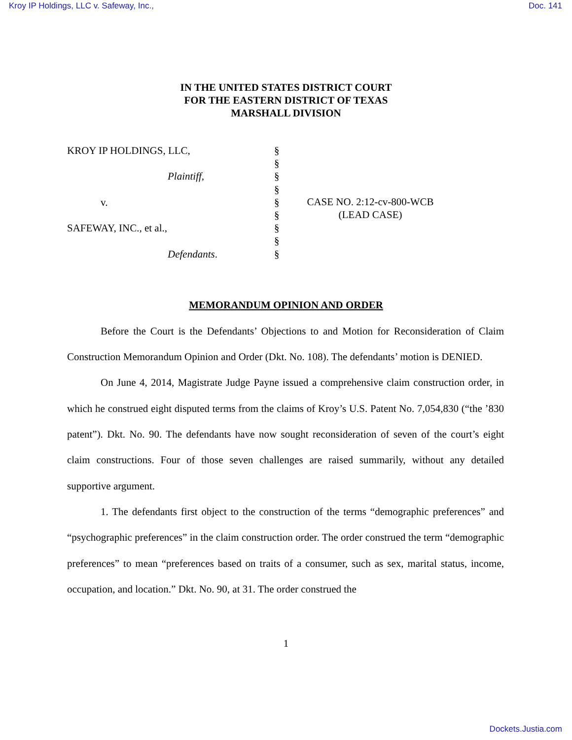Kroy IP Holdings, LLC v. Safeway, Inc., Doc. 141
IN THE UNITED STATES DISTRICT COURT
FOR THE EASTERN DISTRICT OF TEXAS
MARSHALL DIVISION
KROY IP HOLDINGS, LLC,
Plaintiff,
v.
SAFEWAY, INC., et al.,
Defendants.
§
§
§
§
§
§
§
§
§
CASE NO. 2:12-cv-800-WCB
(LEAD CASE)
MEMORANDUM OPINION AND ORDER
Before the Court is the Defendants’ Objections to and Motion for Reconsideration of Claim Construction Memorandum Opinion and Order (Dkt. No. 108). The defendants’ motion is DENIED.
On June 4, 2014, Magistrate Judge Payne issued a comprehensive claim construction order, in which he construed eight disputed terms from the claims of Kroy’s U.S. Patent No. 7,054,830 (“the ’830 patent”). Dkt. No. 90. The defendants have now sought reconsideration of seven of the court’s eight claim constructions. Four of those seven challenges are raised summarily, without any detailed supportive argument.
1. The defendants first object to the construction of the terms “demographic preferences” and “psychographic preferences” in the claim construction order. The order construed the term “demographic preferences” to mean “preferences based on traits of a consumer, such as sex, marital status, income, occupation, and location.” Dkt. No. 90, at 31. The order construed the
1
Dockets.Justia.com